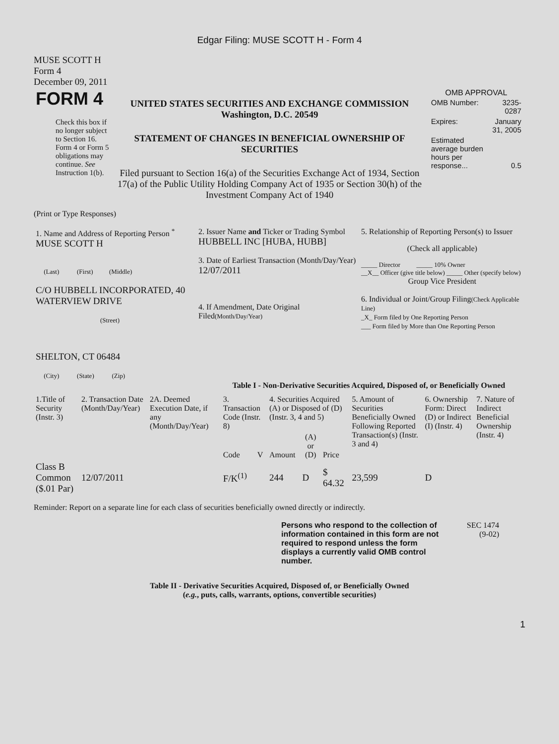Edgar Filing: MUSE SCOTT H - Form 4
MUSE SCOTT H
Form 4
December 09, 2011
| FORM 4 Check this box if no longer subject to Section 16. Form 4 or Form 5 obligations may continue. See Instruction 1(b). | UNITED STATES SECURITIES AND EXCHANGE COMMISSION Washington, D.C. 20549 STATEMENT OF CHANGES IN BENEFICIAL OWNERSHIP OF SECURITIES Filed pursuant to Section 16(a) of the Securities Exchange Act of 1934, Section 17(a) of the Public Utility Holding Company Act of 1935 or Section 30(h) of the Investment Company Act of 1940 | OMB APPROVAL / OMB Number: / 3235-0287 / / Expires: / January 31, 2005 / / Estimated average burden hours per response... / 0.5 / |
(Print or Type Responses)
| 1. Name and Address of Reporting Person <sup>*</sup> MUSE SCOTT H (Last) (First) (Middle) C/O HUBBELL INCORPORATED, 40 WATERVIEW DRIVE (Street) SHELTON, CT 06484 (City) (State) (Zip) | 2. Issuer Name and Ticker or Trading Symbol HUBBELL INC [HUBA, HUBB] 3. Date of Earliest Transaction (Month/Day/Year) 12/07/2011 4. If Amendment, Date Original Filed (Month/Day/Year) | 5. Relationship of Reporting Person(s) to Issuer (Check all applicable) _____ Director _____ 10% Owner __X__ Officer (give title below) _____ Other (specify below) Group Vice President 6. Individual or Joint/Group Filing (Check Applicable Line) _X_ Form filed by One Reporting Person ___ Form filed by More than One Reporting Person |
Table I - Non-Derivative Securities Acquired, Disposed of, or Beneficially Owned
| 1.Title of Security (Instr. 3) | 2. Transaction Date (Month/Day/Year) | 2A. Deemed Execution Date, if any (Month/Day/Year) | 3. Transaction Code (Instr. 8) | | 4. Securities Acquired (A) or Disposed of (D) (Instr. 3, 4 and 5) | | | 5. Amount of Securities Beneficially Owned Following Reported Transaction(s) (Instr. 3 and 4) | 6. Ownership Form: Direct (D) or Indirect (I) (Instr. 4) | 7. Nature of Indirect Beneficial Ownership (Instr. 4) |
| | | | Code | V | Amount | (A) or (D) | Price | | | |
| Class B Common ($.01 Par) | 12/07/2011 | | F/K<sup>(1)</sup> | | 244 | D | $ 64.32 | 23,599 | D | |
Reminder: Report on a separate line for each class of securities beneficially owned directly or indirectly.
| Persons who respond to the collection of information contained in this form are not required to respond unless the form displays a currently valid OMB control number. | SEC 1474 (9-02) |
Table II - Derivative Securities Acquired, Disposed of, or Beneficially Owned
(e.g., puts, calls, warrants, options, convertible securities)
1